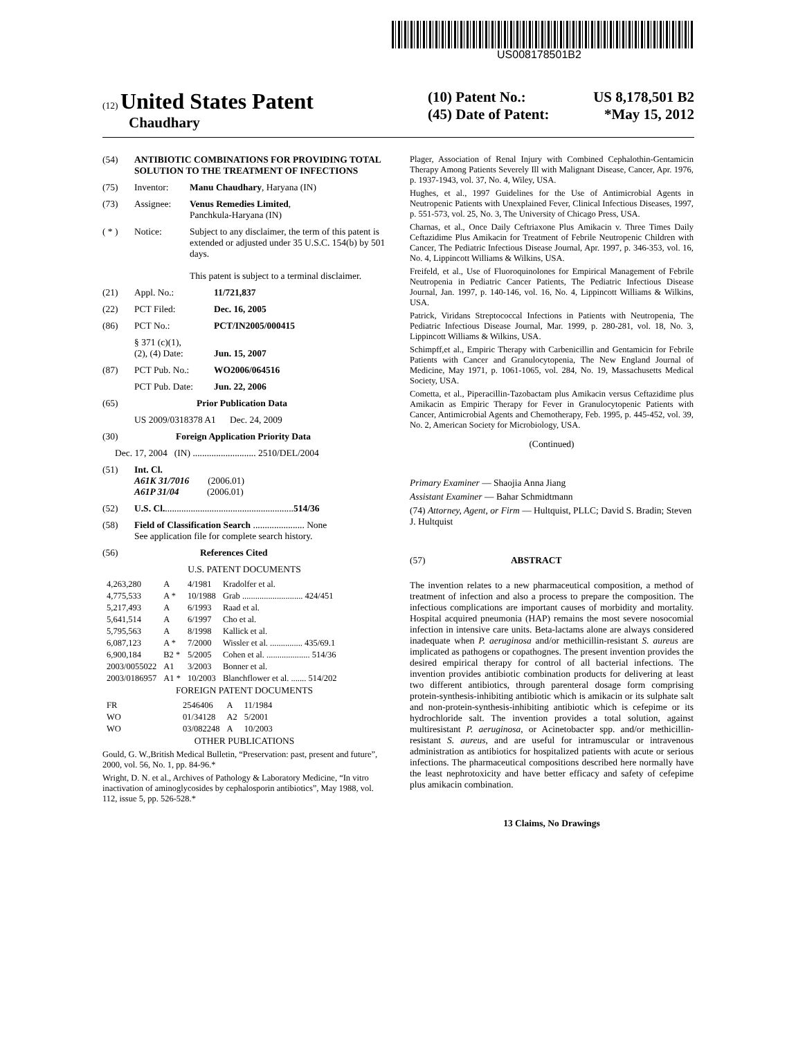US008178501B2
(12) United States Patent
Chaudhary
(10) Patent No.: US 8,178,501 B2
(45) Date of Patent: *May 15, 2012
(54) ANTIBIOTIC COMBINATIONS FOR PROVIDING TOTAL SOLUTION TO THE TREATMENT OF INFECTIONS
(75) Inventor: Manu Chaudhary, Haryana (IN)
(73) Assignee: Venus Remedies Limited,
Panchkula-Haryana (IN)
( * ) Notice: Subject to any disclaimer, the term of this patent is extended or adjusted under 35 U.S.C. 154(b) by 501 days.
This patent is subject to a terminal disclaimer.
(21) Appl. No.: 11/721,837
(22) PCT Filed: Dec. 16, 2005
(86) PCT No.: PCT/IN2005/000415
§ 371 (c)(1),
(2), (4) Date:
Jun. 15, 2007
(87) PCT Pub. No.: WO2006/064516
PCT Pub. Date: Jun. 22, 2006
(65) Prior Publication Data
US 2009/0318378 A1 Dec. 24, 2009
(30) Foreign Application Priority Data
Dec. 17, 2004 (IN) ........................... 2510/DEL/2004
(51) Int. Cl.
A61K 31/7016 (2006.01)
A61P 31/04 (2006.01)
(52) U.S. Cl. ....................................................... 514/36
(58) Field of Classification Search ...................... None
See application file for complete search history.
(56) References Cited
U.S. PATENT DOCUMENTS
| 4,263,280 | A | 4/1981 | Kradolfer et al. |
| 4,775,533 | A * | 10/1988 | Grab ............................ 424/451 |
| 5,217,493 | A | 6/1993 | Raad et al. |
| 5,641,514 | A | 6/1997 | Cho et al. |
| 5,795,563 | A | 8/1998 | Kallick et al. |
| 6,087,123 | A * | 7/2000 | Wissler et al. ............... 435/69.1 |
| 6,900,184 | B2 * | 5/2005 | Cohen et al. .................... 514/36 |
| 2003/0055022 | A1 | 3/2003 | Bonner et al. |
| 2003/0186957 | A1 * | 10/2003 | Blanchflower et al. ....... 514/202 |
FOREIGN PATENT DOCUMENTS
| FR | 2546406 | A | 11/1984 |
| WO | 01/34128 | A2 | 5/2001 |
| WO | 03/082248 | A | 10/2003 |
OTHER PUBLICATIONS
Gould, G. W.,British Medical Bulletin, “Preservation: past, present and future”, 2000, vol. 56, No. 1, pp. 84-96.*
Wright, D. N. et al., Archives of Pathology & Laboratory Medicine, “In vitro inactivation of aminoglycosides by cephalosporin antibiotics”, May 1988, vol. 112, issue 5, pp. 526-528.*
Plager, Association of Renal Injury with Combined Cephalothin-Gentamicin Therapy Among Patients Severely Ill with Malignant Disease, Cancer, Apr. 1976, p. 1937-1943, vol. 37, No. 4, Wiley, USA.
Hughes, et al., 1997 Guidelines for the Use of Antimicrobial Agents in Neutropenic Patients with Unexplained Fever, Clinical Infectious Diseases, 1997, p. 551-573, vol. 25, No. 3, The University of Chicago Press, USA.
Charnas, et al., Once Daily Ceftriaxone Plus Amikacin v. Three Times Daily Ceftazidime Plus Amikacin for Treatment of Febrile Neutropenic Children with Cancer, The Pediatric Infectious Disease Journal, Apr. 1997, p. 346-353, vol. 16, No. 4, Lippincott Williams & Wilkins, USA.
Freifeld, et al., Use of Fluoroquinolones for Empirical Management of Febrile Neutropenia in Pediatric Cancer Patients, The Pediatric Infectious Disease Journal, Jan. 1997, p. 140-146, vol. 16, No. 4, Lippincott Williams & Wilkins, USA.
Patrick, Viridans Streptococcal Infections in Patients with Neutropenia, The Pediatric Infectious Disease Journal, Mar. 1999, p. 280-281, vol. 18, No. 3, Lippincott Williams & Wilkins, USA.
Schimpff,et al., Empiric Therapy with Carbenicillin and Gentamicin for Febrile Patients with Cancer and Granulocytopenia, The New England Journal of Medicine, May 1971, p. 1061-1065, vol. 284, No. 19, Massachusetts Medical Society, USA.
Cometta, et al., Piperacillin-Tazobactam plus Amikacin versus Ceftazidime plus Amikacin as Empiric Therapy for Fever in Granulocytopenic Patients with Cancer, Antimicrobial Agents and Chemotherapy, Feb. 1995, p. 445-452, vol. 39, No. 2, American Society for Microbiology, USA.
(Continued)
Primary Examiner — Shaojia Anna Jiang
Assistant Examiner — Bahar Schmidtmann
(74) Attorney, Agent, or Firm — Hultquist, PLLC; David S. Bradin; Steven J. Hultquist
(57) ABSTRACT
The invention relates to a new pharmaceutical composition, a method of treatment of infection and also a process to prepare the composition. The infectious complications are important causes of morbidity and mortality. Hospital acquired pneumonia (HAP) remains the most severe nosocomial infection in intensive care units. Beta-lactams alone are always considered inadequate when P. aeruginosa and/or methicillin-resistant S. aureus are implicated as pathogens or copathognes. The present invention provides the desired empirical therapy for control of all bacterial infections. The invention provides antibiotic combination products for delivering at least two different antibiotics, through parenteral dosage form comprising protein-synthesis-inhibiting antibiotic which is amikacin or its sulphate salt and non-protein-synthesis-inhibiting antibiotic which is cefepime or its hydrochloride salt. The invention provides a total solution, against multiresistant P. aeruginosa, or Acinetobacter spp. and/or methicillin-resistant S. aureus, and are useful for intramuscular or intravenous administration as antibiotics for hospitalized patients with acute or serious infections. The pharmaceutical compositions described here normally have the least nephrotoxicity and have better efficacy and safety of cefepime plus amikacin combination.
13 Claims, No Drawings